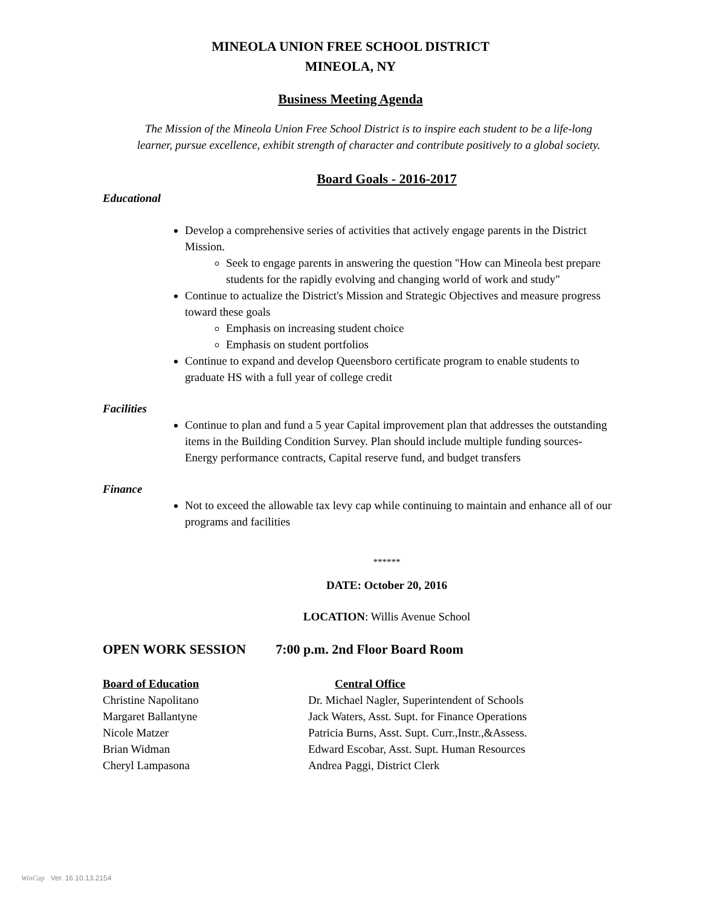MINEOLA UNION FREE SCHOOL DISTRICT
MINEOLA, NY
Business Meeting Agenda
The Mission of the Mineola Union Free School District is to inspire each student to be a life-long
learner, pursue excellence, exhibit strength of character and contribute positively to a global society.
Board Goals - 2016-2017
Educational
Develop a comprehensive series of activities that actively engage parents in the District Mission.
Seek to engage parents in answering the question "How can Mineola best prepare students for the rapidly evolving and changing world of work and study"
Continue to actualize the District's Mission and Strategic Objectives and measure progress toward these goals
Emphasis on increasing student choice
Emphasis on student portfolios
Continue to expand and develop Queensboro certificate program to enable students to graduate HS with a full year of college credit
Facilities
Continue to plan and fund a 5 year Capital improvement plan that addresses the outstanding items in the Building Condition Survey. Plan should include multiple funding sources- Energy performance contracts, Capital reserve fund, and budget transfers
Finance
Not to exceed the allowable tax levy cap while continuing to maintain and enhance all of our programs and facilities
******
DATE: October 20, 2016
LOCATION: Willis Avenue School
OPEN WORK SESSION 7:00 p.m. 2nd Floor Board Room
Board of Education
Christine Napolitano
Margaret Ballantyne
Nicole Matzer
Brian Widman
Cheryl Lampasona
Central Office
Dr. Michael Nagler, Superintendent of Schools
Jack Waters, Asst. Supt. for Finance Operations
Patricia Burns, Asst. Supt. Curr.,Instr.,&Assess.
Edward Escobar, Asst. Supt. Human Resources
Andrea Paggi, District Clerk
WinCap Ver. 16.10.13.2154